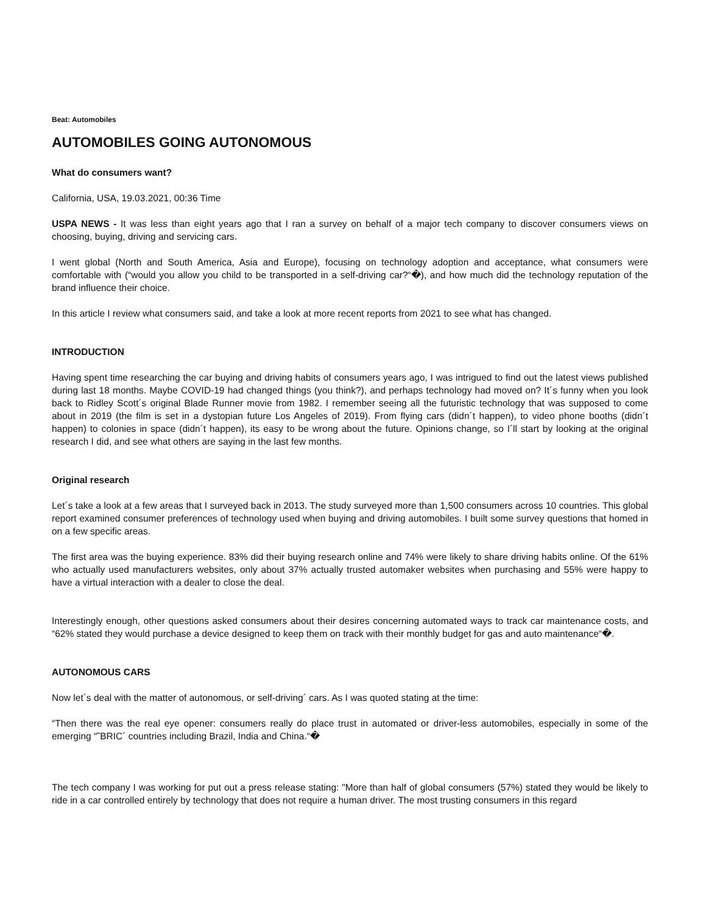Beat: Automobiles
AUTOMOBILES GOING AUTONOMOUS
What do consumers want?
California, USA, 19.03.2021, 00:36 Time
USPA NEWS - It was less than eight years ago that I ran a survey on behalf of a major tech company to discover consumers views on choosing, buying, driving and servicing cars.
I went global (North and South America, Asia and Europe), focusing on technology adoption and acceptance, what consumers were comfortable with (“would you allow you child to be transported in a self-driving car?“�), and how much did the technology reputation of the brand influence their choice.
In this article I review what consumers said, and take a look at more recent reports from 2021 to see what has changed.
INTRODUCTION
Having spent time researching the car buying and driving habits of consumers years ago, I was intrigued to find out the latest views published during last 18 months. Maybe COVID-19 had changed things (you think?), and perhaps technology had moved on? It´s funny when you look back to Ridley Scott´s original Blade Runner movie from 1982. I remember seeing all the futuristic technology that was supposed to come about in 2019 (the film is set in a dystopian future Los Angeles of 2019). From flying cars (didn´t happen), to video phone booths (didn´t happen) to colonies in space (didn´t happen), its easy to be wrong about the future. Opinions change, so I´ll start by looking at the original research I did, and see what others are saying in the last few months.
Original research
Let´s take a look at a few areas that I surveyed back in 2013. The study surveyed more than 1,500 consumers across 10 countries. This global report examined consumer preferences of technology used when buying and driving automobiles. I built some survey questions that homed in on a few specific areas.
The first area was the buying experience. 83% did their buying research online and 74% were likely to share driving habits online. Of the 61% who actually used manufacturers websites, only about 37% actually trusted automaker websites when purchasing and 55% were happy to have a virtual interaction with a dealer to close the deal.
Interestingly enough, other questions asked consumers about their desires concerning automated ways to track car maintenance costs, and “62% stated they would purchase a device designed to keep them on track with their monthly budget for gas and auto maintenance“�.
AUTONOMOUS CARS
Now let´s deal with the matter of autonomous, or self-driving´ cars. As I was quoted stating at the time:
“Then there was the real eye opener: consumers really do place trust in automated or driver-less automobiles, especially in some of the emerging “˜BRIC´ countries including Brazil, India and China.“�
The tech company I was working for put out a press release stating: "More than half of global consumers (57%) stated they would be likely to ride in a car controlled entirely by technology that does not require a human driver. The most trusting consumers in this regard